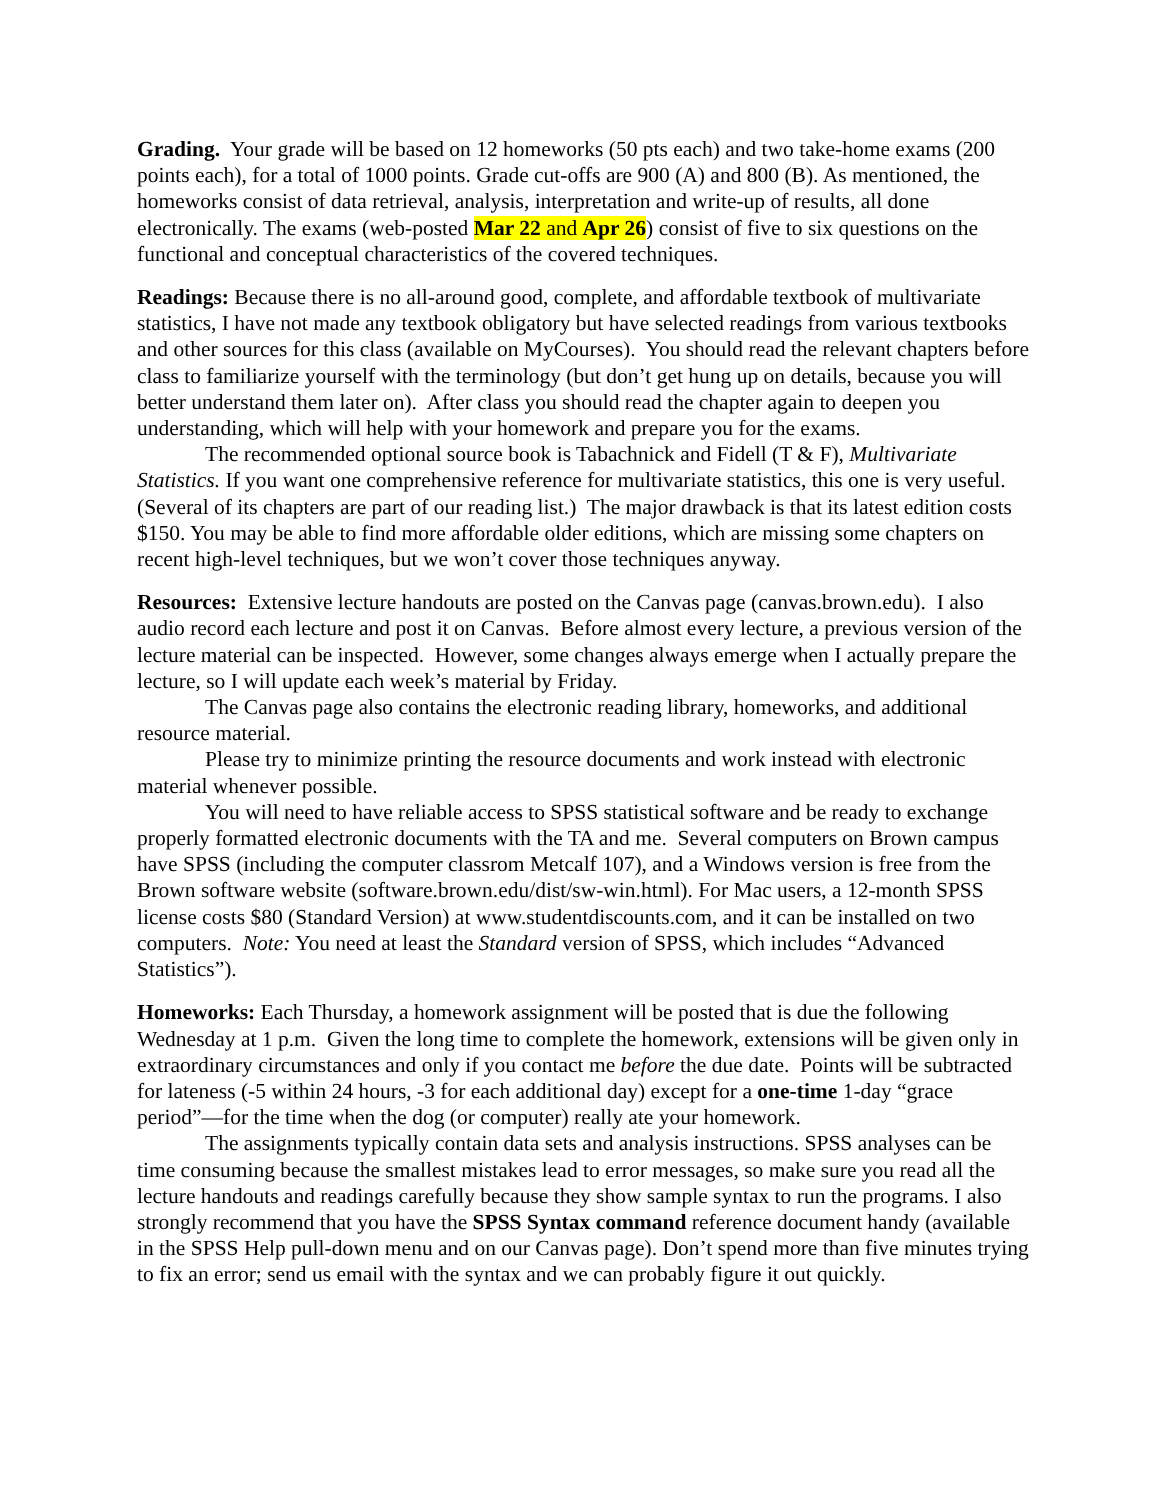Grading. Your grade will be based on 12 homeworks (50 pts each) and two take-home exams (200 points each), for a total of 1000 points. Grade cut-offs are 900 (A) and 800 (B). As mentioned, the homeworks consist of data retrieval, analysis, interpretation and write-up of results, all done electronically. The exams (web-posted Mar 22 and Apr 26) consist of five to six questions on the functional and conceptual characteristics of the covered techniques.
Readings: Because there is no all-around good, complete, and affordable textbook of multivariate statistics, I have not made any textbook obligatory but have selected readings from various textbooks and other sources for this class (available on MyCourses). You should read the relevant chapters before class to familiarize yourself with the terminology (but don’t get hung up on details, because you will better understand them later on). After class you should read the chapter again to deepen you understanding, which will help with your homework and prepare you for the exams.
The recommended optional source book is Tabachnick and Fidell (T & F), Multivariate Statistics. If you want one comprehensive reference for multivariate statistics, this one is very useful. (Several of its chapters are part of our reading list.) The major drawback is that its latest edition costs $150. You may be able to find more affordable older editions, which are missing some chapters on recent high-level techniques, but we won’t cover those techniques anyway.
Resources: Extensive lecture handouts are posted on the Canvas page (canvas.brown.edu). I also audio record each lecture and post it on Canvas. Before almost every lecture, a previous version of the lecture material can be inspected. However, some changes always emerge when I actually prepare the lecture, so I will update each week’s material by Friday.
The Canvas page also contains the electronic reading library, homeworks, and additional resource material.
Please try to minimize printing the resource documents and work instead with electronic material whenever possible.
You will need to have reliable access to SPSS statistical software and be ready to exchange properly formatted electronic documents with the TA and me. Several computers on Brown campus have SPSS (including the computer classrom Metcalf 107), and a Windows version is free from the Brown software website (software.brown.edu/dist/sw-win.html). For Mac users, a 12-month SPSS license costs $80 (Standard Version) at www.studentdiscounts.com, and it can be installed on two computers. Note: You need at least the Standard version of SPSS, which includes “Advanced Statistics”).
Homeworks: Each Thursday, a homework assignment will be posted that is due the following Wednesday at 1 p.m. Given the long time to complete the homework, extensions will be given only in extraordinary circumstances and only if you contact me before the due date. Points will be subtracted for lateness (-5 within 24 hours, -3 for each additional day) except for a one-time 1-day “grace period”—for the time when the dog (or computer) really ate your homework.
The assignments typically contain data sets and analysis instructions. SPSS analyses can be time consuming because the smallest mistakes lead to error messages, so make sure you read all the lecture handouts and readings carefully because they show sample syntax to run the programs. I also strongly recommend that you have the SPSS Syntax command reference document handy (available in the SPSS Help pull-down menu and on our Canvas page). Don’t spend more than five minutes trying to fix an error; send us email with the syntax and we can probably figure it out quickly.